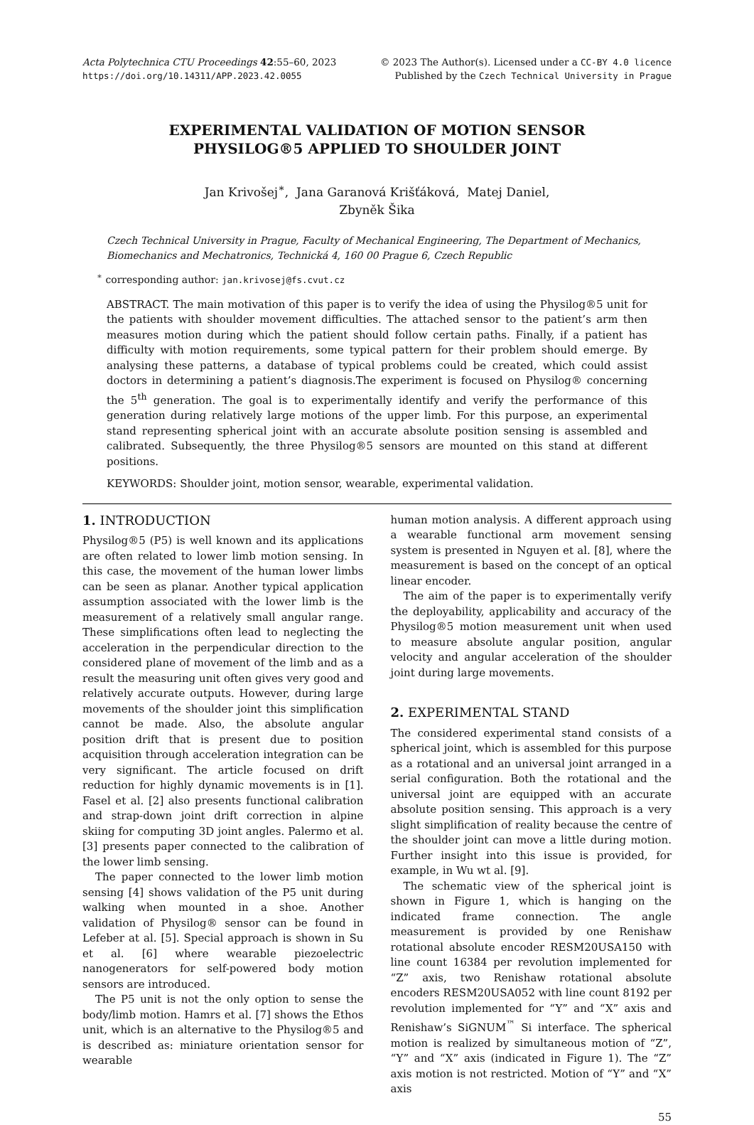Acta Polytechnica CTU Proceedings 42:55–60, 2023
https://doi.org/10.14311/APP.2023.42.0055
© 2023 The Author(s). Licensed under a CC-BY 4.0 licence
Published by the Czech Technical University in Prague
EXPERIMENTAL VALIDATION OF MOTION SENSOR
PHYSILOG®5 APPLIED TO SHOULDER JOINT
Jan Krivošej<sup>∗</sup>, Jana Garanová Krišťáková, Matej Daniel,
Zbyněk Šika
Czech Technical University in Prague, Faculty of Mechanical Engineering, The Department of Mechanics, Biomechanics and Mechatronics, Technická 4, 160 00 Prague 6, Czech Republic
<sup>∗</sup> corresponding author: jan.krivosej@fs.cvut.cz
ABSTRACT. The main motivation of this paper is to verify the idea of using the Physilog®5 unit for the patients with shoulder movement difficulties. The attached sensor to the patient’s arm then measures motion during which the patient should follow certain paths. Finally, if a patient has difficulty with motion requirements, some typical pattern for their problem should emerge. By analysing these patterns, a database of typical problems could be created, which could assist doctors in determining a patient’s diagnosis.The experiment is focused on Physilog® concerning the 5<sup>th</sup> generation. The goal is to experimentally identify and verify the performance of this generation during relatively large motions of the upper limb. For this purpose, an experimental stand representing spherical joint with an accurate absolute position sensing is assembled and calibrated. Subsequently, the three Physilog®5 sensors are mounted on this stand at different positions.
KEYWORDS: Shoulder joint, motion sensor, wearable, experimental validation.
1. INTRODUCTION
Physilog®5 (P5) is well known and its applications are often related to lower limb motion sensing. In this case, the movement of the human lower limbs can be seen as planar. Another typical application assumption associated with the lower limb is the measurement of a relatively small angular range. These simplifications often lead to neglecting the acceleration in the perpendicular direction to the considered plane of movement of the limb and as a result the measuring unit often gives very good and relatively accurate outputs. However, during large movements of the shoulder joint this simplification cannot be made. Also, the absolute angular position drift that is present due to position acquisition through acceleration integration can be very significant. The article focused on drift reduction for highly dynamic movements is in [1]. Fasel et al. [2] also presents functional calibration and strap-down joint drift correction in alpine skiing for computing 3D joint angles. Palermo et al. [3] presents paper connected to the calibration of the lower limb sensing.
The paper connected to the lower limb motion sensing [4] shows validation of the P5 unit during walking when mounted in a shoe. Another validation of Physilog® sensor can be found in Lefeber at al. [5]. Special approach is shown in Su et al. [6] where wearable piezoelectric nanogenerators for self-powered body motion sensors are introduced.
The P5 unit is not the only option to sense the body/limb motion. Hamrs et al. [7] shows the Ethos unit, which is an alternative to the Physilog®5 and is described as: miniature orientation sensor for wearable
human motion analysis. A different approach using a wearable functional arm movement sensing system is presented in Nguyen et al. [8], where the measurement is based on the concept of an optical linear encoder.
The aim of the paper is to experimentally verify the deployability, applicability and accuracy of the Physilog®5 motion measurement unit when used to measure absolute angular position, angular velocity and angular acceleration of the shoulder joint during large movements.
2. EXPERIMENTAL STAND
The considered experimental stand consists of a spherical joint, which is assembled for this purpose as a rotational and an universal joint arranged in a serial configuration. Both the rotational and the universal joint are equipped with an accurate absolute position sensing. This approach is a very slight simplification of reality because the centre of the shoulder joint can move a little during motion. Further insight into this issue is provided, for example, in Wu wt al. [9].
The schematic view of the spherical joint is shown in Figure 1, which is hanging on the indicated frame connection. The angle measurement is provided by one Renishaw rotational absolute encoder RESM20USA150 with line count 16384 per revolution implemented for “Z” axis, two Renishaw rotational absolute encoders RESM20USA052 with line count 8192 per revolution implemented for “Y” and “X” axis and Renishaw’s SiGNUM<sup>™</sup> Si interface. The spherical motion is realized by simultaneous motion of “Z”, “Y” and “X” axis (indicated in Figure 1). The “Z” axis motion is not restricted. Motion of “Y” and “X” axis
55